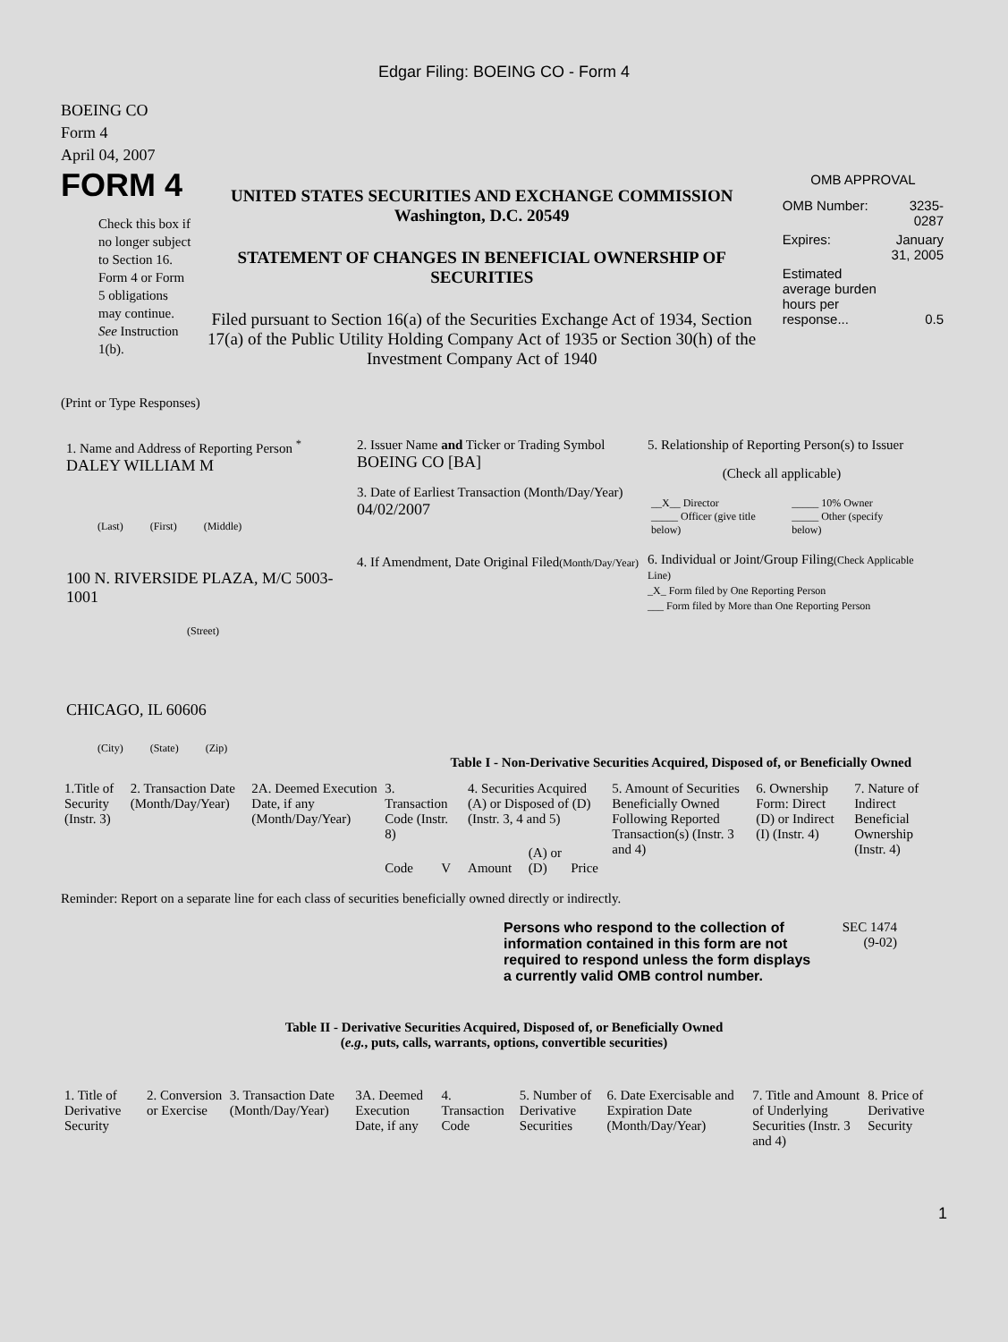Edgar Filing: BOEING CO - Form 4
BOEING CO
Form 4
April 04, 2007
FORM 4
Check this box if no longer subject to Section 16. Form 4 or Form 5 obligations may continue. See Instruction 1(b).
UNITED STATES SECURITIES AND EXCHANGE COMMISSION
Washington, D.C. 20549
STATEMENT OF CHANGES IN BENEFICIAL OWNERSHIP OF SECURITIES
Filed pursuant to Section 16(a) of the Securities Exchange Act of 1934, Section 17(a) of the Public Utility Holding Company Act of 1935 or Section 30(h) of the Investment Company Act of 1940
OMB APPROVAL
| OMB Number: | 3235-0287 |
| Expires: | January 31, 2005 |
| Estimated average burden hours per response... | 0.5 |
(Print or Type Responses)
1. Name and Address of Reporting Person <sup>*</sup>
DALEY WILLIAM M
(Last) (First) (Middle)
100 N. RIVERSIDE PLAZA, M/C 5003-1001
(Street)
CHICAGO, IL 60606
(City) (State) (Zip)
2. Issuer Name and Ticker or Trading Symbol
BOEING CO [BA]
3. Date of Earliest Transaction (Month/Day/Year)
04/02/2007
4. If Amendment, Date Original Filed(Month/Day/Year)
5. Relationship of Reporting Person(s) to Issuer
(Check all applicable)
| __X__ Director _____ Officer (give title below) | _____ 10% Owner _____ Other (specify below) |
6. Individual or Joint/Group Filing(Check Applicable Line)
_X_ Form filed by One Reporting Person
___ Form filed by More than One Reporting Person
Table I - Non-Derivative Securities Acquired, Disposed of, or Beneficially Owned
| 1.Title of Security (Instr. 3) | 2. Transaction Date (Month/Day/Year) | 2A. Deemed Execution Date, if any (Month/Day/Year) | 3. Transaction Code (Instr. 8) | | 4. Securities Acquired (A) or Disposed of (D) (Instr. 3, 4 and 5) | | | 5. Amount of Securities Beneficially Owned Following Reported Transaction(s) (Instr. 3 and 4) | 6. Ownership Form: Direct (D) or Indirect (I) (Instr. 4) | 7. Nature of Indirect Beneficial Ownership (Instr. 4) |
| --- | --- | --- | --- | --- | --- | --- | --- | --- | --- | --- |
| | | | Code | V | Amount | (A) or (D) | Price | | | |
Reminder: Report on a separate line for each class of securities beneficially owned directly or indirectly.
Persons who respond to the collection of information contained in this form are not required to respond unless the form displays a currently valid OMB control number.
SEC 1474
(9-02)
Table II - Derivative Securities Acquired, Disposed of, or Beneficially Owned
(e.g., puts, calls, warrants, options, convertible securities)
| 1. Title of Derivative Security | 2. Conversion or Exercise | 3. Transaction Date (Month/Day/Year) | 3A. Deemed Execution Date, if any | 4. Transaction Code | 5. Number of Derivative Securities | 6. Date Exercisable and Expiration Date (Month/Day/Year) | 7. Title and Amount of Underlying Securities (Instr. 3 and 4) | 8. Price of Derivative Security |
| --- | --- | --- | --- | --- | --- | --- | --- | --- |
1